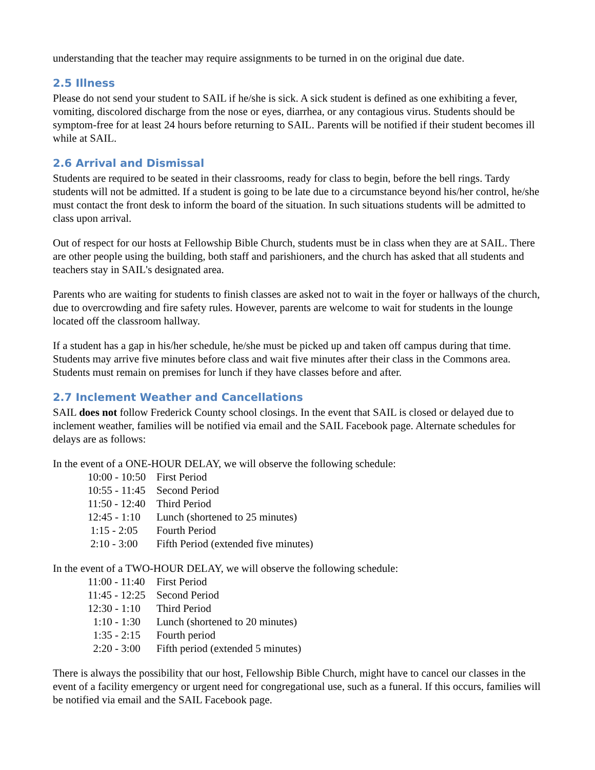understanding that the teacher may require assignments to be turned in on the original due date.
2.5 Illness
Please do not send your student to SAIL if he/she is sick. A sick student is defined as one exhibiting a fever, vomiting, discolored discharge from the nose or eyes, diarrhea, or any contagious virus. Students should be symptom-free for at least 24 hours before returning to SAIL. Parents will be notified if their student becomes ill while at SAIL.
2.6 Arrival and Dismissal
Students are required to be seated in their classrooms, ready for class to begin, before the bell rings. Tardy students will not be admitted. If a student is going to be late due to a circumstance beyond his/her control, he/she must contact the front desk to inform the board of the situation. In such situations students will be admitted to class upon arrival.
Out of respect for our hosts at Fellowship Bible Church, students must be in class when they are at SAIL. There are other people using the building, both staff and parishioners, and the church has asked that all students and teachers stay in SAIL's designated area.
Parents who are waiting for students to finish classes are asked not to wait in the foyer or hallways of the church, due to overcrowding and fire safety rules. However, parents are welcome to wait for students in the lounge located off the classroom hallway.
If a student has a gap in his/her schedule, he/she must be picked up and taken off campus during that time. Students may arrive five minutes before class and wait five minutes after their class in the Commons area. Students must remain on premises for lunch if they have classes before and after.
2.7 Inclement Weather and Cancellations
SAIL does not follow Frederick County school closings. In the event that SAIL is closed or delayed due to inclement weather, families will be notified via email and the SAIL Facebook page. Alternate schedules for delays are as follows:
In the event of a ONE-HOUR DELAY, we will observe the following schedule:
10:00 - 10:50 First Period
10:55 - 11:45 Second Period
11:50 - 12:40 Third Period
12:45 - 1:10 Lunch (shortened to 25 minutes)
1:15 - 2:05 Fourth Period
2:10 - 3:00 Fifth Period (extended five minutes)
In the event of a TWO-HOUR DELAY, we will observe the following schedule:
11:00 - 11:40 First Period
11:45 - 12:25 Second Period
12:30 - 1:10 Third Period
1:10 - 1:30 Lunch (shortened to 20 minutes)
1:35 - 2:15 Fourth period
2:20 - 3:00 Fifth period (extended 5 minutes)
There is always the possibility that our host, Fellowship Bible Church, might have to cancel our classes in the event of a facility emergency or urgent need for congregational use, such as a funeral. If this occurs, families will be notified via email and the SAIL Facebook page.